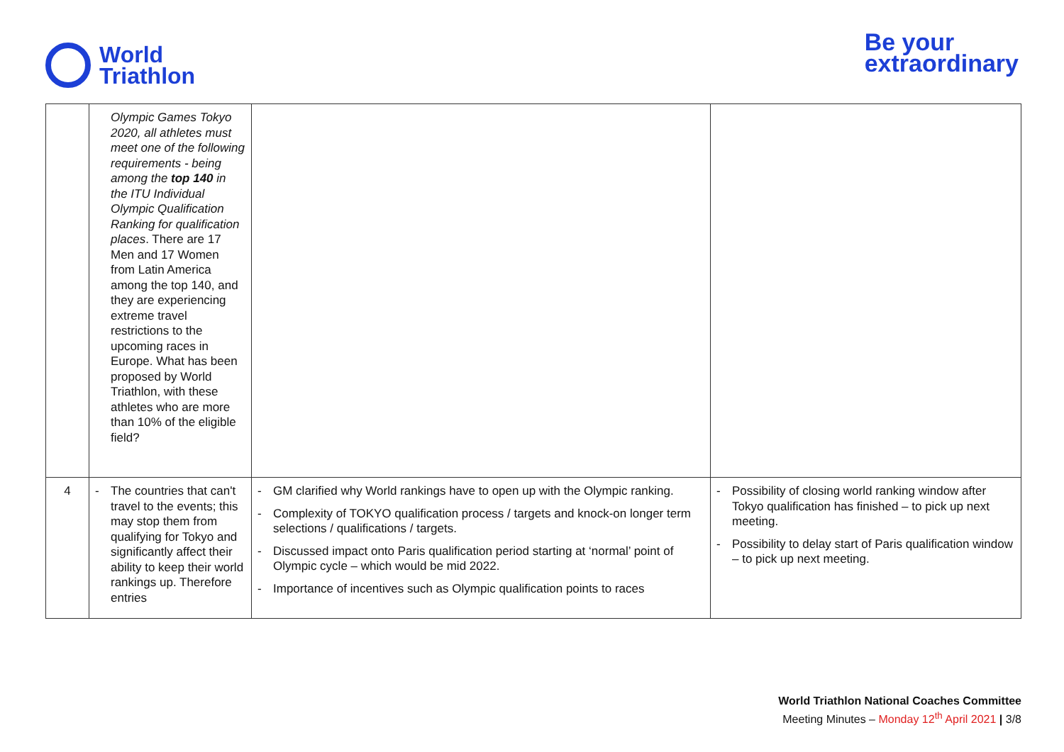World
Triathlon
Be your
extraordinary
| | Olympic Games Tokyo 2020, all athletes must meet one of the following requirements - being among the top 140 in the ITU Individual Olympic Qualification Ranking for qualification places . There are 17 Men and 17 Women from Latin America among the top 140, and they are experiencing extreme travel restrictions to the upcoming races in Europe. What has been proposed by World Triathlon, with these athletes who are more than 10% of the eligible field? | | |
| 4 | - The countries that can't travel to the events; this may stop them from qualifying for Tokyo and significantly affect their ability to keep their world rankings up. Therefore entries | - GM clarified why World rankings have to open up with the Olympic ranking. - Complexity of TOKYO qualification process / targets and knock-on longer term selections / qualifications / targets. - Discussed impact onto Paris qualification period starting at ‘normal’ point of Olympic cycle – which would be mid 2022. - Importance of incentives such as Olympic qualification points to races | - Possibility of closing world ranking window after Tokyo qualification has finished – to pick up next meeting. - Possibility to delay start of Paris qualification window – to pick up next meeting. |
World Triathlon National Coaches Committee
Meeting Minutes – Monday 12<sup>th</sup> April 2021 | 3/8